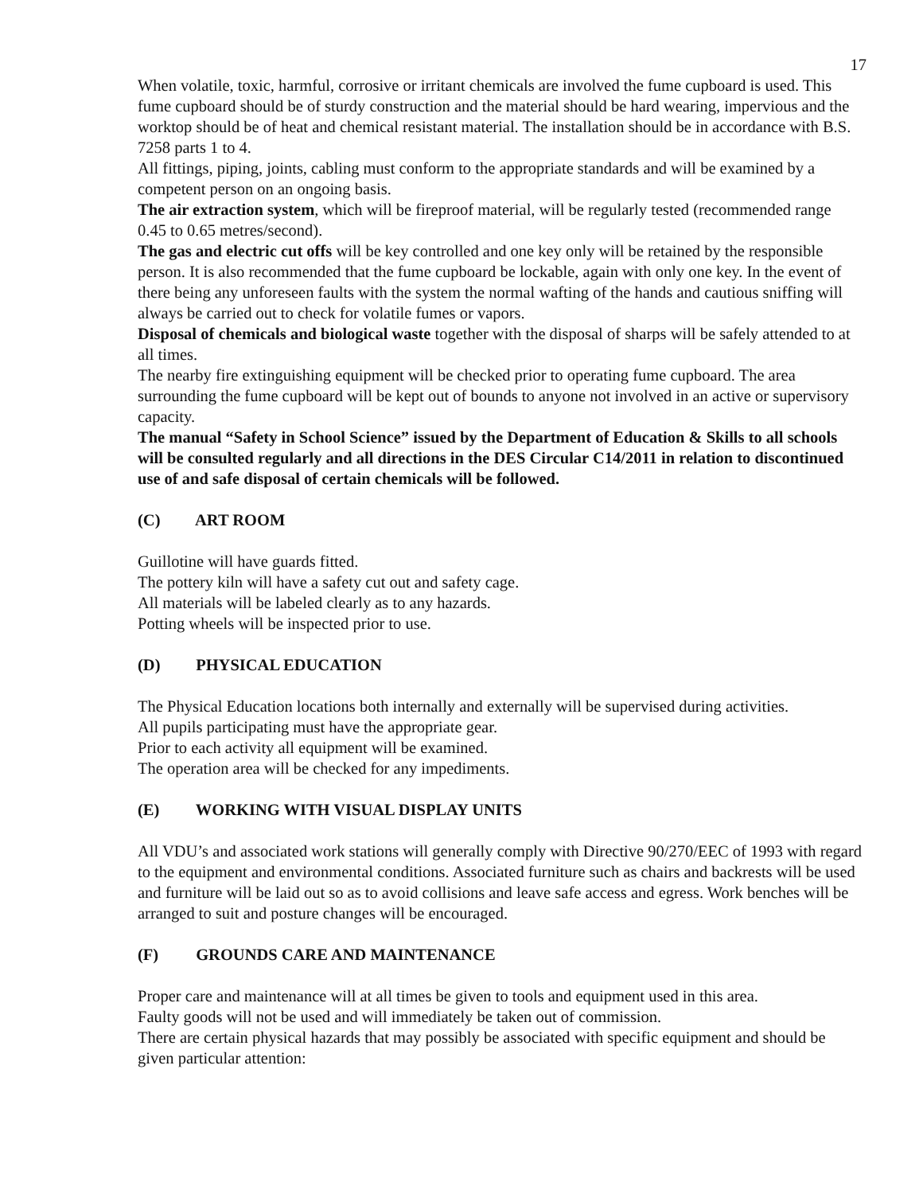17
When volatile, toxic, harmful, corrosive or irritant chemicals are involved the fume cupboard is used. This fume cupboard should be of sturdy construction and the material should be hard wearing, impervious and the worktop should be of heat and chemical resistant material. The installation should be in accordance with B.S. 7258 parts 1 to 4.
All fittings, piping, joints, cabling must conform to the appropriate standards and will be examined by a competent person on an ongoing basis.
The air extraction system, which will be fireproof material, will be regularly tested (recommended range 0.45 to 0.65 metres/second).
The gas and electric cut offs will be key controlled and one key only will be retained by the responsible person. It is also recommended that the fume cupboard be lockable, again with only one key. In the event of there being any unforeseen faults with the system the normal wafting of the hands and cautious sniffing will always be carried out to check for volatile fumes or vapors.
Disposal of chemicals and biological waste together with the disposal of sharps will be safely attended to at all times.
The nearby fire extinguishing equipment will be checked prior to operating fume cupboard. The area surrounding the fume cupboard will be kept out of bounds to anyone not involved in an active or supervisory capacity.
The manual “Safety in School Science” issued by the Department of Education & Skills to all schools will be consulted regularly and all directions in the DES Circular C14/2011 in relation to discontinued use of and safe disposal of certain chemicals will be followed.
(C) ART ROOM
Guillotine will have guards fitted.
The pottery kiln will have a safety cut out and safety cage.
All materials will be labeled clearly as to any hazards.
Potting wheels will be inspected prior to use.
(D) PHYSICAL EDUCATION
The Physical Education locations both internally and externally will be supervised during activities.
All pupils participating must have the appropriate gear.
Prior to each activity all equipment will be examined.
The operation area will be checked for any impediments.
(E) WORKING WITH VISUAL DISPLAY UNITS
All VDU’s and associated work stations will generally comply with Directive 90/270/EEC of 1993 with regard to the equipment and environmental conditions. Associated furniture such as chairs and backrests will be used and furniture will be laid out so as to avoid collisions and leave safe access and egress. Work benches will be arranged to suit and posture changes will be encouraged.
(F) GROUNDS CARE AND MAINTENANCE
Proper care and maintenance will at all times be given to tools and equipment used in this area.
Faulty goods will not be used and will immediately be taken out of commission.
There are certain physical hazards that may possibly be associated with specific equipment and should be given particular attention: